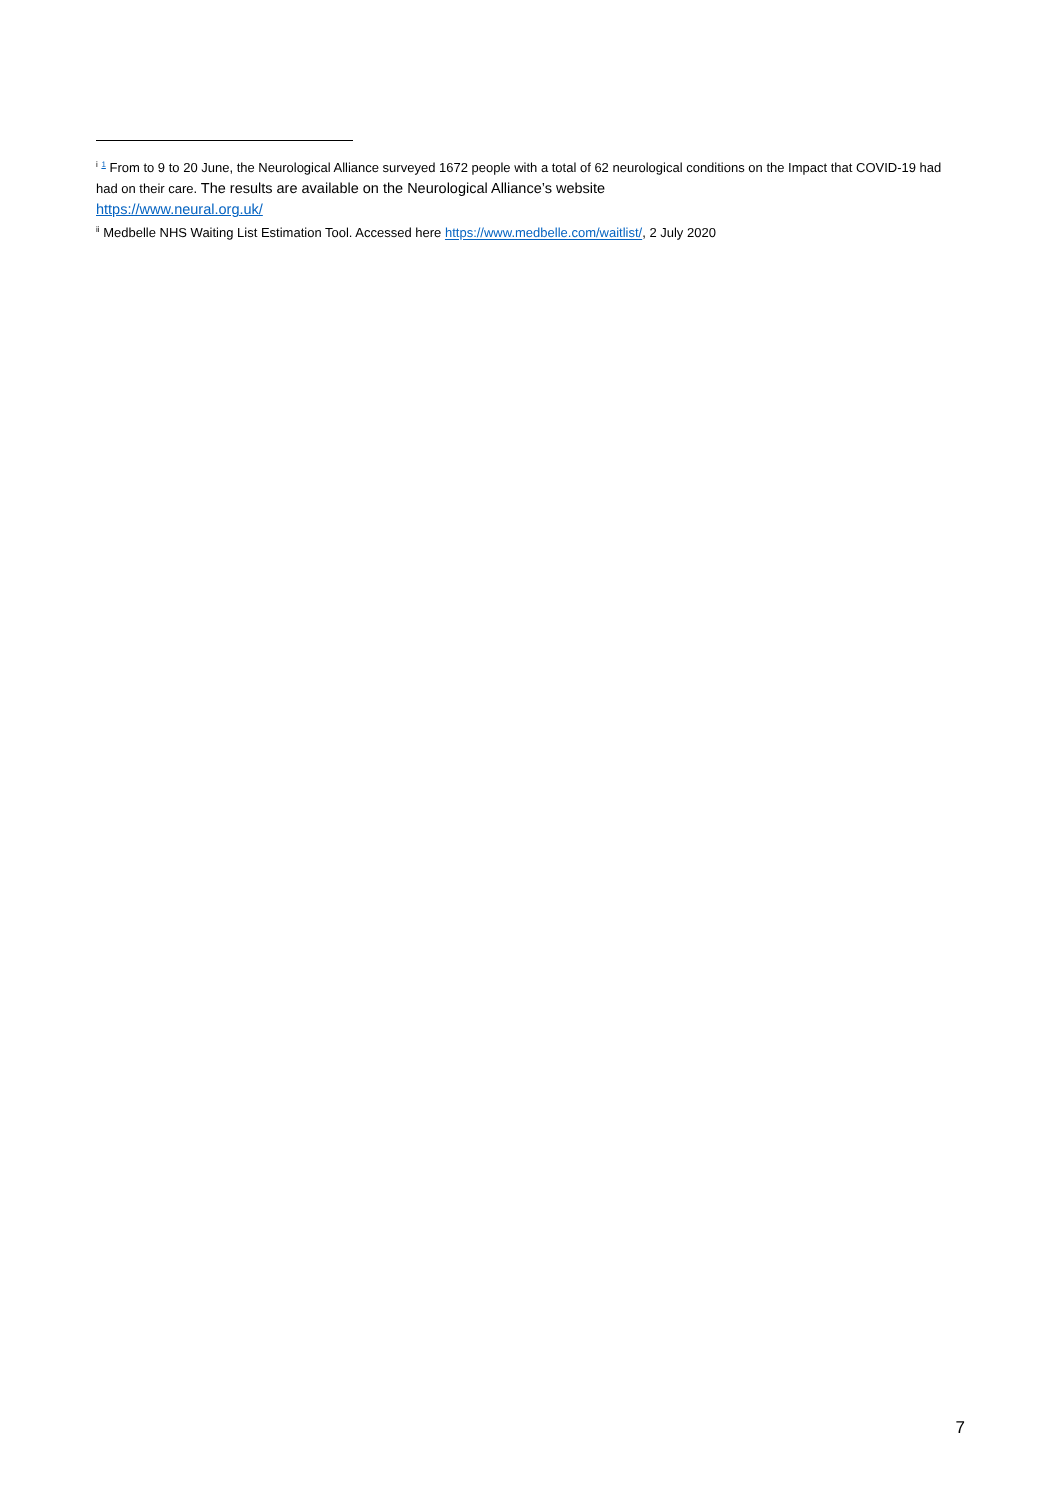<sup>i</sup> <sup>1</sup> From to 9 to 20 June, the Neurological Alliance surveyed 1672 people with a total of 62 neurological conditions on the Impact that COVID-19 had had on their care. The results are available on the Neurological Alliance’s website
https://www.neural.org.uk/
<sup>ii</sup> Medbelle NHS Waiting List Estimation Tool. Accessed here https://www.medbelle.com/waitlist/, 2 July 2020
7